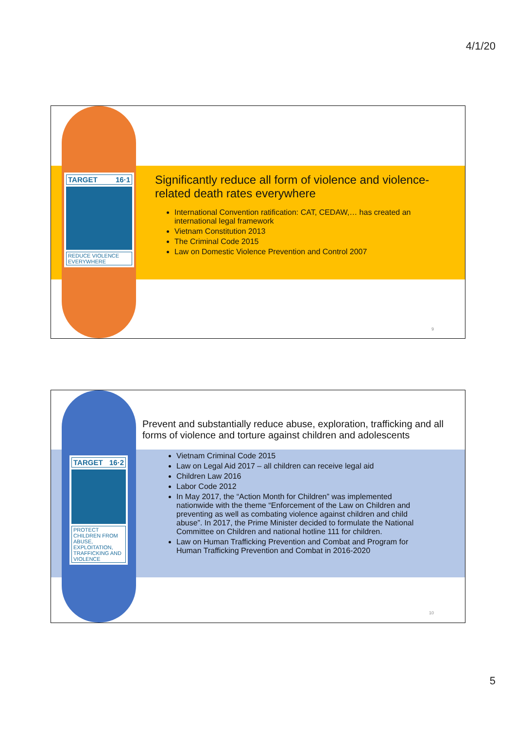4/1/20
TARGET 16·1
REDUCE VIOLENCE EVERYWHERE
Significantly reduce all form of violence and violence-related death rates everywhere
International Convention ratification: CAT, CEDAW,… has created an international legal framework
Vietnam Constitution 2013
The Criminal Code 2015
Law on Domestic Violence Prevention and Control 2007
9
TARGET 16·2
PROTECT CHILDREN FROM ABUSE, EXPLOITATION, TRAFFICKING AND VIOLENCE
Prevent and substantially reduce abuse, exploration, trafficking and all forms of violence and torture against children and adolescents
Vietnam Criminal Code 2015
Law on Legal Aid 2017 – all children can receive legal aid
Children Law 2016
Labor Code 2012
In May 2017, the “Action Month for Children” was implemented nationwide with the theme “Enforcement of the Law on Children and preventing as well as combating violence against children and child abuse”. In 2017, the Prime Minister decided to formulate the National Committee on Children and national hotline 111 for children.
Law on Human Trafficking Prevention and Combat and Program for Human Trafficking Prevention and Combat in 2016-2020
10
5